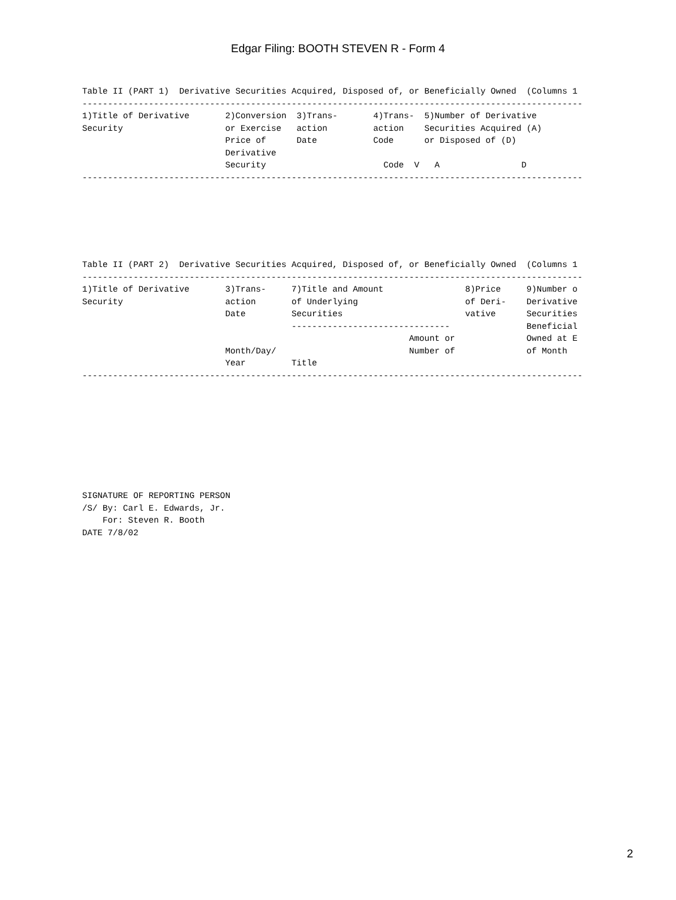Edgar Filing: BOOTH STEVEN R - Form 4
Table II (PART 1)  Derivative Securities Acquired, Disposed of, or Beneficially Owned  (Columns 1
--------------------------------------------------------------------------------------------------
1)Title of Derivative       2)Conversion  3)Trans-       4)Trans-  5)Number of Derivative
Security                    or Exercise   action         action    Securities Acquired (A)
                            Price of      Date           Code      or Disposed of (D)
                            Derivative
                            Security                       Code  V   A                D
--------------------------------------------------------------------------------------------------
Table II (PART 2)  Derivative Securities Acquired, Disposed of, or Beneficially Owned  (Columns 1
--------------------------------------------------------------------------------------------------
1)Title of Derivative       3)Trans-     7)Title and Amount                8)Price     9)Number o
Security                    action       of Underlying                     of Deri-    Derivative
                            Date         Securities                        vative      Securities
                                         -------------------------------               Beneficial
                                                                Amount or              Owned at E
                            Month/Day/                          Number of              of Month
                            Year         Title
--------------------------------------------------------------------------------------------------
SIGNATURE OF REPORTING PERSON
/S/ By: Carl E. Edwards, Jr.
    For: Steven R. Booth
DATE 7/8/02
2